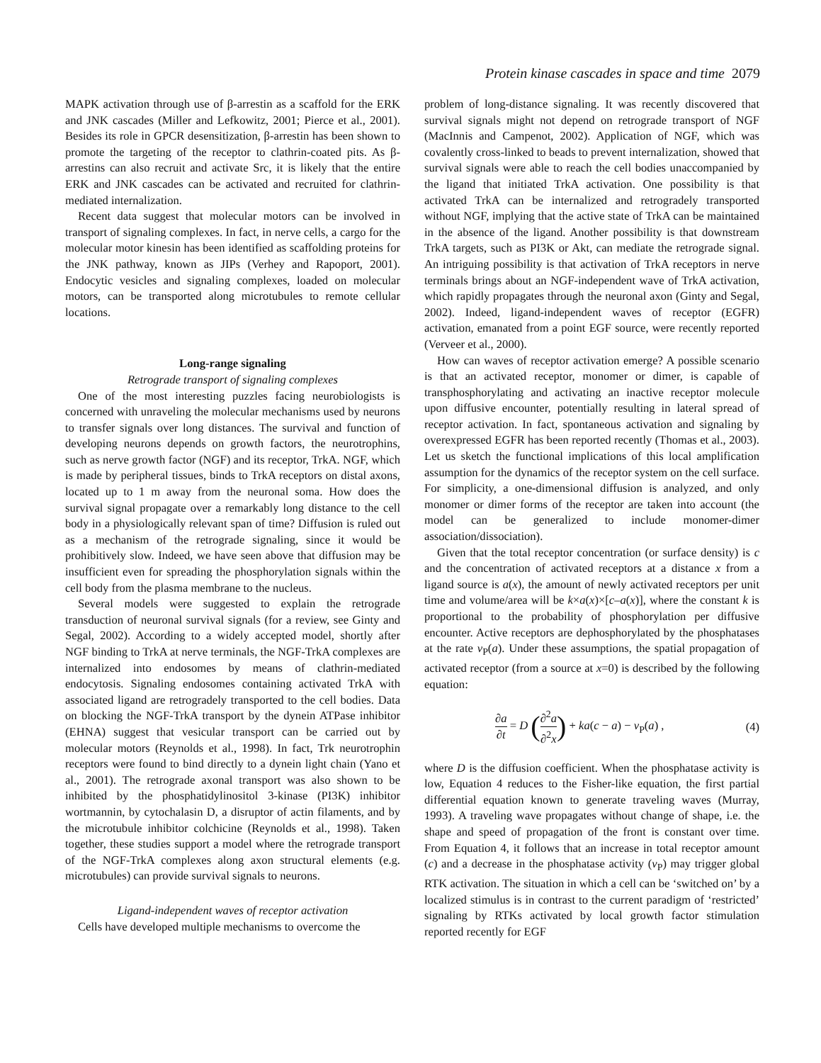Protein kinase cascades in space and time 2079
MAPK activation through use of β-arrestin as a scaffold for the ERK and JNK cascades (Miller and Lefkowitz, 2001; Pierce et al., 2001). Besides its role in GPCR desensitization, β-arrestin has been shown to promote the targeting of the receptor to clathrin-coated pits. As β-arrestins can also recruit and activate Src, it is likely that the entire ERK and JNK cascades can be activated and recruited for clathrin-mediated internalization.
Recent data suggest that molecular motors can be involved in transport of signaling complexes. In fact, in nerve cells, a cargo for the molecular motor kinesin has been identified as scaffolding proteins for the JNK pathway, known as JIPs (Verhey and Rapoport, 2001). Endocytic vesicles and signaling complexes, loaded on molecular motors, can be transported along microtubules to remote cellular locations.
Long-range signaling
Retrograde transport of signaling complexes
One of the most interesting puzzles facing neurobiologists is concerned with unraveling the molecular mechanisms used by neurons to transfer signals over long distances. The survival and function of developing neurons depends on growth factors, the neurotrophins, such as nerve growth factor (NGF) and its receptor, TrkA. NGF, which is made by peripheral tissues, binds to TrkA receptors on distal axons, located up to 1 m away from the neuronal soma. How does the survival signal propagate over a remarkably long distance to the cell body in a physiologically relevant span of time? Diffusion is ruled out as a mechanism of the retrograde signaling, since it would be prohibitively slow. Indeed, we have seen above that diffusion may be insufficient even for spreading the phosphorylation signals within the cell body from the plasma membrane to the nucleus.
Several models were suggested to explain the retrograde transduction of neuronal survival signals (for a review, see Ginty and Segal, 2002). According to a widely accepted model, shortly after NGF binding to TrkA at nerve terminals, the NGF-TrkA complexes are internalized into endosomes by means of clathrin-mediated endocytosis. Signaling endosomes containing activated TrkA with associated ligand are retrogradely transported to the cell bodies. Data on blocking the NGF-TrkA transport by the dynein ATPase inhibitor (EHNA) suggest that vesicular transport can be carried out by molecular motors (Reynolds et al., 1998). In fact, Trk neurotrophin receptors were found to bind directly to a dynein light chain (Yano et al., 2001). The retrograde axonal transport was also shown to be inhibited by the phosphatidylinositol 3-kinase (PI3K) inhibitor wortmannin, by cytochalasin D, a disruptor of actin filaments, and by the microtubule inhibitor colchicine (Reynolds et al., 1998). Taken together, these studies support a model where the retrograde transport of the NGF-TrkA complexes along axon structural elements (e.g. microtubules) can provide survival signals to neurons.
Ligand-independent waves of receptor activation
Cells have developed multiple mechanisms to overcome the
problem of long-distance signaling. It was recently discovered that survival signals might not depend on retrograde transport of NGF (MacInnis and Campenot, 2002). Application of NGF, which was covalently cross-linked to beads to prevent internalization, showed that survival signals were able to reach the cell bodies unaccompanied by the ligand that initiated TrkA activation. One possibility is that activated TrkA can be internalized and retrogradely transported without NGF, implying that the active state of TrkA can be maintained in the absence of the ligand. Another possibility is that downstream TrkA targets, such as PI3K or Akt, can mediate the retrograde signal. An intriguing possibility is that activation of TrkA receptors in nerve terminals brings about an NGF-independent wave of TrkA activation, which rapidly propagates through the neuronal axon (Ginty and Segal, 2002). Indeed, ligand-independent waves of receptor (EGFR) activation, emanated from a point EGF source, were recently reported (Verveer et al., 2000).
How can waves of receptor activation emerge? A possible scenario is that an activated receptor, monomer or dimer, is capable of transphosphorylating and activating an inactive receptor molecule upon diffusive encounter, potentially resulting in lateral spread of receptor activation. In fact, spontaneous activation and signaling by overexpressed EGFR has been reported recently (Thomas et al., 2003). Let us sketch the functional implications of this local amplification assumption for the dynamics of the receptor system on the cell surface. For simplicity, a one-dimensional diffusion is analyzed, and only monomer or dimer forms of the receptor are taken into account (the model can be generalized to include monomer-dimer association/dissociation).
Given that the total receptor concentration (or surface density) is c and the concentration of activated receptors at a distance x from a ligand source is a(x), the amount of newly activated receptors per unit time and volume/area will be k×a(x)×[c–a(x)], where the constant k is proportional to the probability of phosphorylation per diffusive encounter. Active receptors are dephosphorylated by the phosphatases at the rate v<sub>P</sub>(a). Under these assumptions, the spatial propagation of activated receptor (from a source at x=0) is described by the following equation:
∂a ∂t = D (∂<sup>2</sup>a ∂<sup>2</sup>x) + ka(c − a) − v<sub>P</sub>(a) ,
(4)
where D is the diffusion coefficient. When the phosphatase activity is low, Equation 4 reduces to the Fisher-like equation, the first partial differential equation known to generate traveling waves (Murray, 1993). A traveling wave propagates without change of shape, i.e. the shape and speed of propagation of the front is constant over time. From Equation 4, it follows that an increase in total receptor amount (c) and a decrease in the phosphatase activity (v<sub>P</sub>) may trigger global RTK activation. The situation in which a cell can be ‘switched on’ by a localized stimulus is in contrast to the current paradigm of ‘restricted’ signaling by RTKs activated by local growth factor stimulation reported recently for EGF